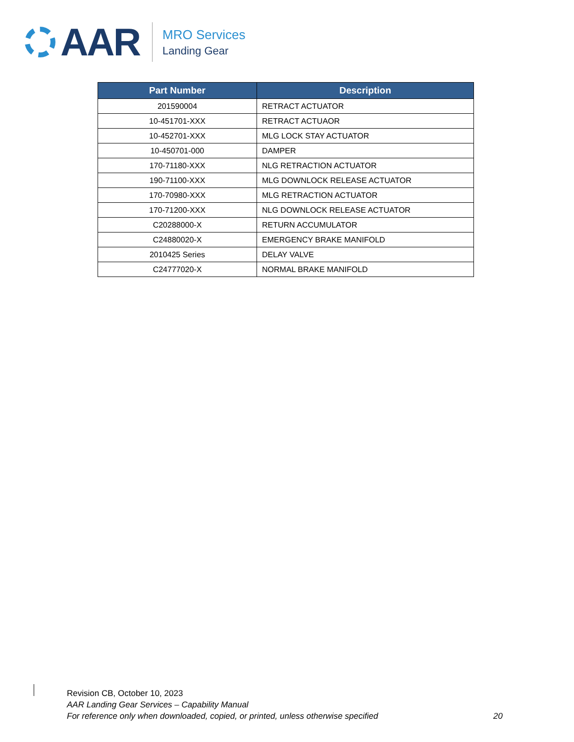AAR
MRO Services
Landing Gear
| Part Number | Description |
| --- | --- |
| 201590004 | RETRACT ACTUATOR |
| 10-451701-XXX | RETRACT ACTUAOR |
| 10-452701-XXX | MLG LOCK STAY ACTUATOR |
| 10-450701-000 | DAMPER |
| 170-71180-XXX | NLG RETRACTION ACTUATOR |
| 190-71100-XXX | MLG DOWNLOCK RELEASE ACTUATOR |
| 170-70980-XXX | MLG RETRACTION ACTUATOR |
| 170-71200-XXX | NLG DOWNLOCK RELEASE ACTUATOR |
| C20288000-X | RETURN ACCUMULATOR |
| C24880020-X | EMERGENCY BRAKE MANIFOLD |
| 2010425 Series | DELAY VALVE |
| C24777020-X | NORMAL BRAKE MANIFOLD |
Revision CB, October 10, 2023
AAR Landing Gear Services – Capability Manual
For reference only when downloaded, copied, or printed, unless otherwise specified 20